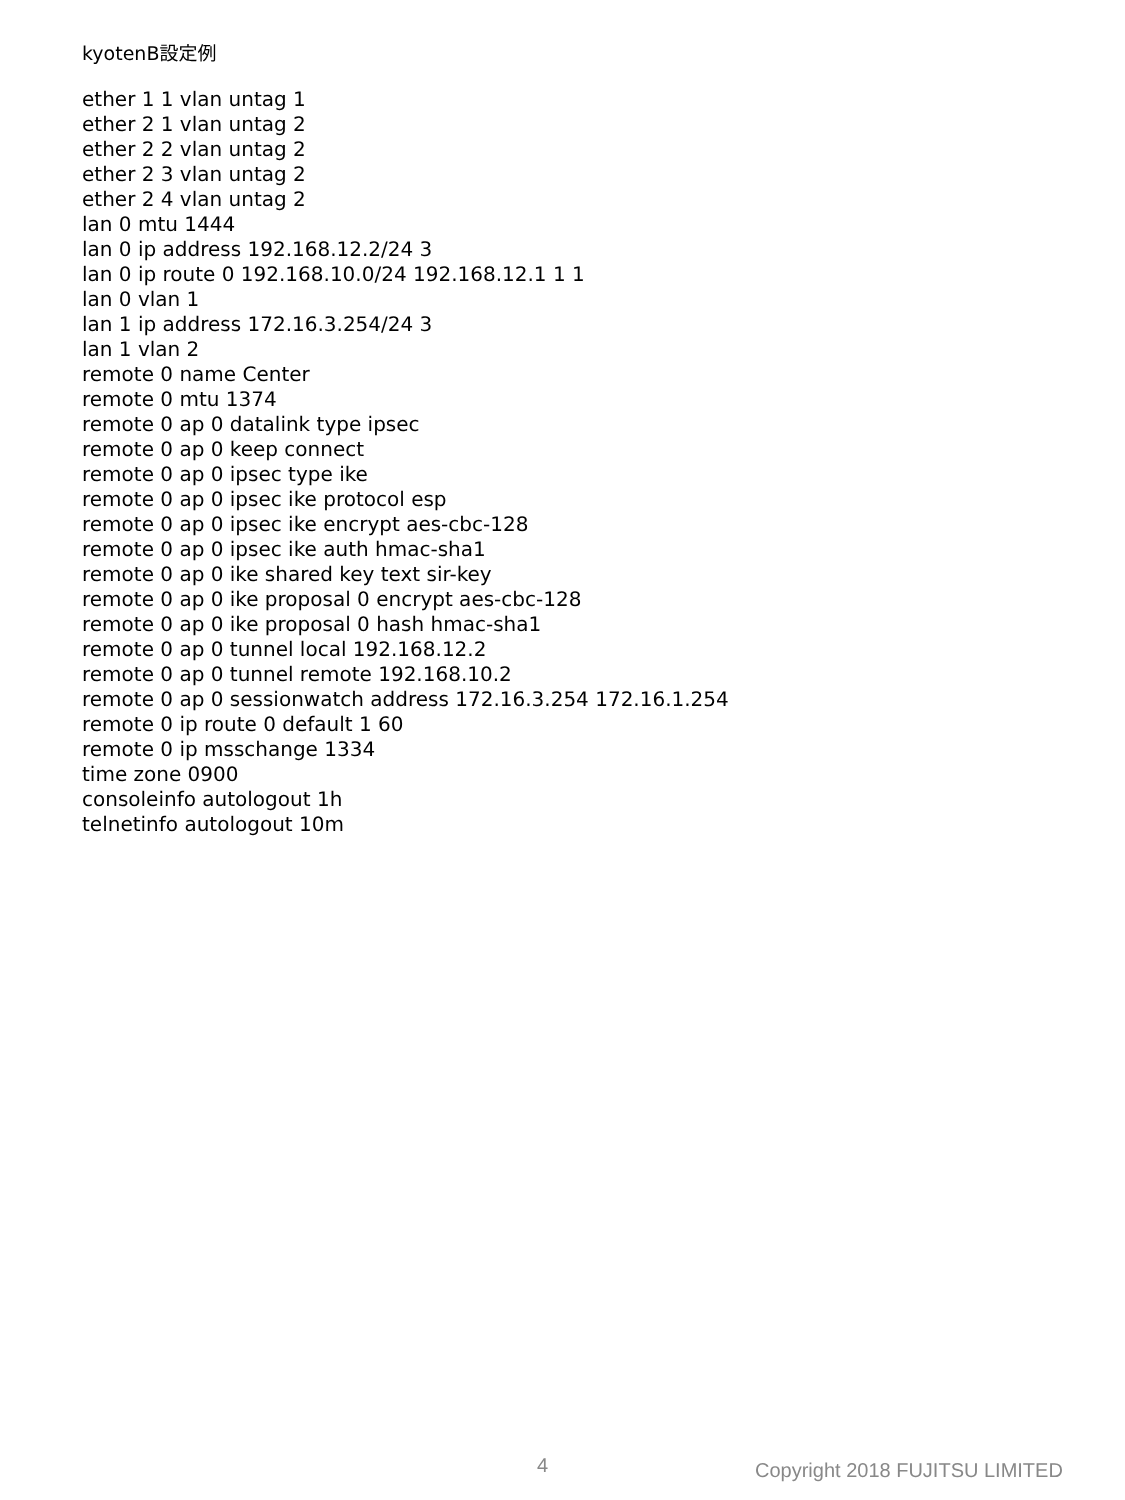kyotenB設定例
ether 1 1 vlan untag 1
ether 2 1 vlan untag 2
ether 2 2 vlan untag 2
ether 2 3 vlan untag 2
ether 2 4 vlan untag 2
lan 0 mtu 1444
lan 0 ip address 192.168.12.2/24 3
lan 0 ip route 0 192.168.10.0/24 192.168.12.1 1 1
lan 0 vlan 1
lan 1 ip address 172.16.3.254/24 3
lan 1 vlan 2
remote 0 name Center
remote 0 mtu 1374
remote 0 ap 0 datalink type ipsec
remote 0 ap 0 keep connect
remote 0 ap 0 ipsec type ike
remote 0 ap 0 ipsec ike protocol esp
remote 0 ap 0 ipsec ike encrypt aes-cbc-128
remote 0 ap 0 ipsec ike auth hmac-sha1
remote 0 ap 0 ike shared key text sir-key
remote 0 ap 0 ike proposal 0 encrypt aes-cbc-128
remote 0 ap 0 ike proposal 0 hash hmac-sha1
remote 0 ap 0 tunnel local 192.168.12.2
remote 0 ap 0 tunnel remote 192.168.10.2
remote 0 ap 0 sessionwatch address 172.16.3.254 172.16.1.254
remote 0 ip route 0 default 1 60
remote 0 ip msschange 1334
time zone 0900
consoleinfo autologout 1h
telnetinfo autologout 10m
4 Copyright 2018 FUJITSU LIMITED